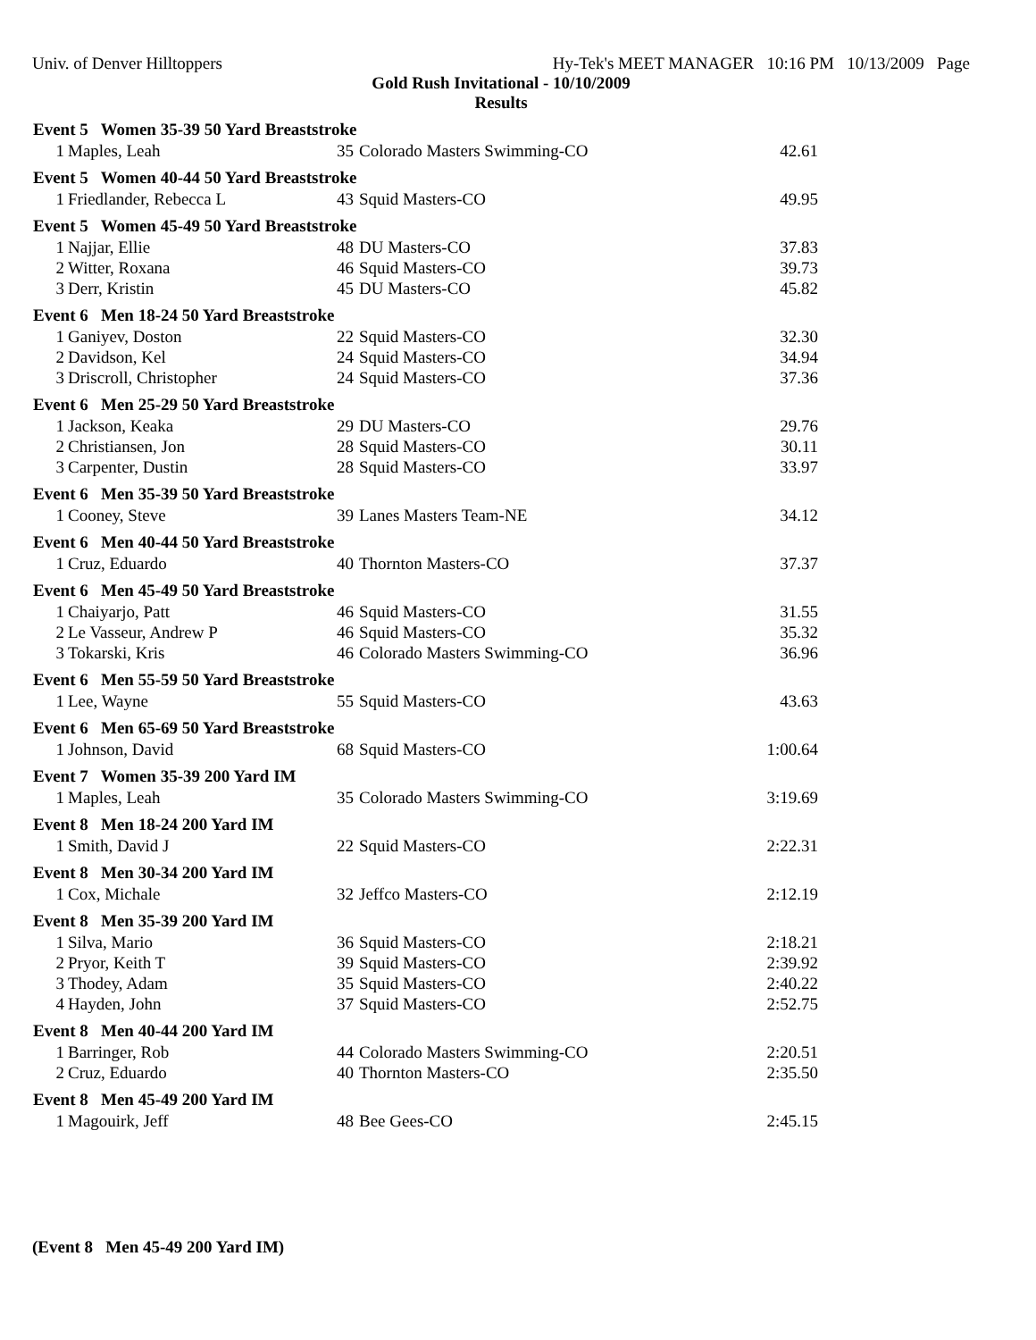Univ. of Denver Hilltoppers Hy-Tek's MEET MANAGER 10:16 PM 10/13/2009 Page
Gold Rush Invitational - 10/10/2009
Results
| Event 5 Women 35-39 50 Yard Breaststroke | | | | |
| --- | --- | --- | --- | --- |
| 1 | Maples, Leah | 35 | Colorado Masters Swimming-CO | 42.61 |
| Event 5 Women 40-44 50 Yard Breaststroke | | | | |
| 1 | Friedlander, Rebecca L | 43 | Squid Masters-CO | 49.95 |
| Event 5 Women 45-49 50 Yard Breaststroke | | | | |
| 1 | Najjar, Ellie | 48 | DU Masters-CO | 37.83 |
| 2 | Witter, Roxana | 46 | Squid Masters-CO | 39.73 |
| 3 | Derr, Kristin | 45 | DU Masters-CO | 45.82 |
| Event 6 Men 18-24 50 Yard Breaststroke | | | | |
| 1 | Ganiyev, Doston | 22 | Squid Masters-CO | 32.30 |
| 2 | Davidson, Kel | 24 | Squid Masters-CO | 34.94 |
| 3 | Driscroll, Christopher | 24 | Squid Masters-CO | 37.36 |
| Event 6 Men 25-29 50 Yard Breaststroke | | | | |
| 1 | Jackson, Keaka | 29 | DU Masters-CO | 29.76 |
| 2 | Christiansen, Jon | 28 | Squid Masters-CO | 30.11 |
| 3 | Carpenter, Dustin | 28 | Squid Masters-CO | 33.97 |
| Event 6 Men 35-39 50 Yard Breaststroke | | | | |
| 1 | Cooney, Steve | 39 | Lanes Masters Team-NE | 34.12 |
| Event 6 Men 40-44 50 Yard Breaststroke | | | | |
| 1 | Cruz, Eduardo | 40 | Thornton Masters-CO | 37.37 |
| Event 6 Men 45-49 50 Yard Breaststroke | | | | |
| 1 | Chaiyarjo, Patt | 46 | Squid Masters-CO | 31.55 |
| 2 | Le Vasseur, Andrew P | 46 | Squid Masters-CO | 35.32 |
| 3 | Tokarski, Kris | 46 | Colorado Masters Swimming-CO | 36.96 |
| Event 6 Men 55-59 50 Yard Breaststroke | | | | |
| 1 | Lee, Wayne | 55 | Squid Masters-CO | 43.63 |
| Event 6 Men 65-69 50 Yard Breaststroke | | | | |
| 1 | Johnson, David | 68 | Squid Masters-CO | 1:00.64 |
| Event 7 Women 35-39 200 Yard IM | | | | |
| 1 | Maples, Leah | 35 | Colorado Masters Swimming-CO | 3:19.69 |
| Event 8 Men 18-24 200 Yard IM | | | | |
| 1 | Smith, David J | 22 | Squid Masters-CO | 2:22.31 |
| Event 8 Men 30-34 200 Yard IM | | | | |
| 1 | Cox, Michale | 32 | Jeffco Masters-CO | 2:12.19 |
| Event 8 Men 35-39 200 Yard IM | | | | |
| 1 | Silva, Mario | 36 | Squid Masters-CO | 2:18.21 |
| 2 | Pryor, Keith T | 39 | Squid Masters-CO | 2:39.92 |
| 3 | Thodey, Adam | 35 | Squid Masters-CO | 2:40.22 |
| 4 | Hayden, John | 37 | Squid Masters-CO | 2:52.75 |
| Event 8 Men 40-44 200 Yard IM | | | | |
| 1 | Barringer, Rob | 44 | Colorado Masters Swimming-CO | 2:20.51 |
| 2 | Cruz, Eduardo | 40 | Thornton Masters-CO | 2:35.50 |
| Event 8 Men 45-49 200 Yard IM | | | | |
| 1 | Magouirk, Jeff | 48 | Bee Gees-CO | 2:45.15 |
(Event 8 Men 45-49 200 Yard IM)